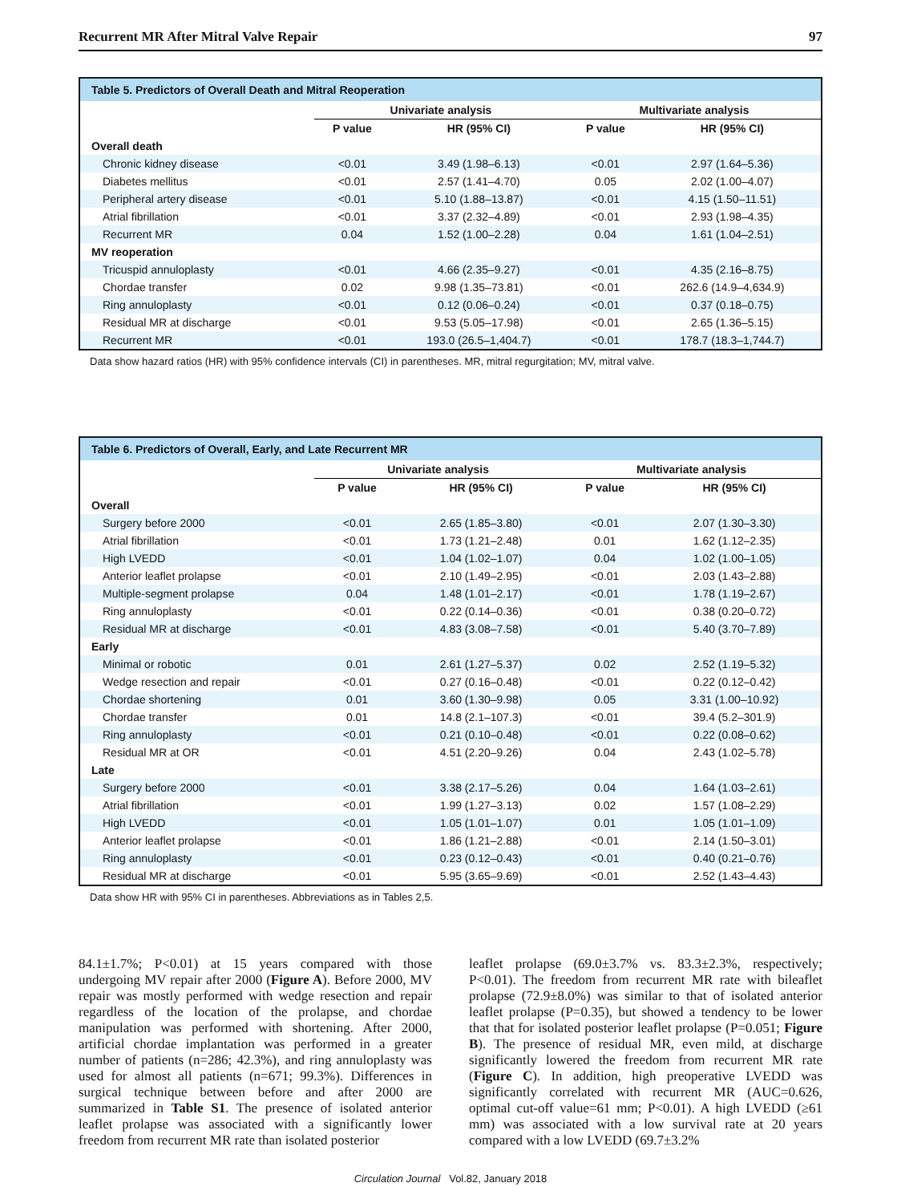Recurrent MR After Mitral Valve Repair 97
Table 5. Predictors of Overall Death and Mitral Reoperation
| | Univariate analysis | | Multivariate analysis | |
| --- | --- | --- | --- | --- |
| | P value | HR (95% CI) | P value | HR (95% CI) |
| Overall death | | | | |
| Chronic kidney disease | <0.01 | 3.49 (1.98–6.13) | <0.01 | 2.97 (1.64–5.36) |
| Diabetes mellitus | <0.01 | 2.57 (1.41–4.70) | 0.05 | 2.02 (1.00–4.07) |
| Peripheral artery disease | <0.01 | 5.10 (1.88–13.87) | <0.01 | 4.15 (1.50–11.51) |
| Atrial fibrillation | <0.01 | 3.37 (2.32–4.89) | <0.01 | 2.93 (1.98–4.35) |
| Recurrent MR | 0.04 | 1.52 (1.00–2.28) | 0.04 | 1.61 (1.04–2.51) |
| MV reoperation | | | | |
| Tricuspid annuloplasty | <0.01 | 4.66 (2.35–9.27) | <0.01 | 4.35 (2.16–8.75) |
| Chordae transfer | 0.02 | 9.98 (1.35–73.81) | <0.01 | 262.6 (14.9–4,634.9) |
| Ring annuloplasty | <0.01 | 0.12 (0.06–0.24) | <0.01 | 0.37 (0.18–0.75) |
| Residual MR at discharge | <0.01 | 9.53 (5.05–17.98) | <0.01 | 2.65 (1.36–5.15) |
| Recurrent MR | <0.01 | 193.0 (26.5–1,404.7) | <0.01 | 178.7 (18.3–1,744.7) |
Data show hazard ratios (HR) with 95% confidence intervals (CI) in parentheses. MR, mitral regurgitation; MV, mitral valve.
Table 6. Predictors of Overall, Early, and Late Recurrent MR
| | Univariate analysis | | Multivariate analysis | |
| --- | --- | --- | --- | --- |
| | P value | HR (95% CI) | P value | HR (95% CI) |
| Overall | | | | |
| Surgery before 2000 | <0.01 | 2.65 (1.85–3.80) | <0.01 | 2.07 (1.30–3.30) |
| Atrial fibrillation | <0.01 | 1.73 (1.21–2.48) | 0.01 | 1.62 (1.12–2.35) |
| High LVEDD | <0.01 | 1.04 (1.02–1.07) | 0.04 | 1.02 (1.00–1.05) |
| Anterior leaflet prolapse | <0.01 | 2.10 (1.49–2.95) | <0.01 | 2.03 (1.43–2.88) |
| Multiple-segment prolapse | 0.04 | 1.48 (1.01–2.17) | <0.01 | 1.78 (1.19–2.67) |
| Ring annuloplasty | <0.01 | 0.22 (0.14–0.36) | <0.01 | 0.38 (0.20–0.72) |
| Residual MR at discharge | <0.01 | 4.83 (3.08–7.58) | <0.01 | 5.40 (3.70–7.89) |
| Early | | | | |
| Minimal or robotic | 0.01 | 2.61 (1.27–5.37) | 0.02 | 2.52 (1.19–5.32) |
| Wedge resection and repair | <0.01 | 0.27 (0.16–0.48) | <0.01 | 0.22 (0.12–0.42) |
| Chordae shortening | 0.01 | 3.60 (1.30–9.98) | 0.05 | 3.31 (1.00–10.92) |
| Chordae transfer | 0.01 | 14.8 (2.1–107.3) | <0.01 | 39.4 (5.2–301.9) |
| Ring annuloplasty | <0.01 | 0.21 (0.10–0.48) | <0.01 | 0.22 (0.08–0.62) |
| Residual MR at OR | <0.01 | 4.51 (2.20–9.26) | 0.04 | 2.43 (1.02–5.78) |
| Late | | | | |
| Surgery before 2000 | <0.01 | 3.38 (2.17–5.26) | 0.04 | 1.64 (1.03–2.61) |
| Atrial fibrillation | <0.01 | 1.99 (1.27–3.13) | 0.02 | 1.57 (1.08–2.29) |
| High LVEDD | <0.01 | 1.05 (1.01–1.07) | 0.01 | 1.05 (1.01–1.09) |
| Anterior leaflet prolapse | <0.01 | 1.86 (1.21–2.88) | <0.01 | 2.14 (1.50–3.01) |
| Ring annuloplasty | <0.01 | 0.23 (0.12–0.43) | <0.01 | 0.40 (0.21–0.76) |
| Residual MR at discharge | <0.01 | 5.95 (3.65–9.69) | <0.01 | 2.52 (1.43–4.43) |
Data show HR with 95% CI in parentheses. Abbreviations as in Tables 2,5.
84.1±1.7%; P<0.01) at 15 years compared with those undergoing MV repair after 2000 (Figure A). Before 2000, MV repair was mostly performed with wedge resection and repair regardless of the location of the prolapse, and chordae manipulation was performed with shortening. After 2000, artificial chordae implantation was performed in a greater number of patients (n=286; 42.3%), and ring annuloplasty was used for almost all patients (n=671; 99.3%). Differences in surgical technique between before and after 2000 are summarized in Table S1. The presence of isolated anterior leaflet prolapse was associated with a significantly lower freedom from recurrent MR rate than isolated posterior
leaflet prolapse (69.0±3.7% vs. 83.3±2.3%, respectively; P<0.01). The freedom from recurrent MR rate with bileaflet prolapse (72.9±8.0%) was similar to that of isolated anterior leaflet prolapse (P=0.35), but showed a tendency to be lower that that for isolated posterior leaflet prolapse (P=0.051; Figure B). The presence of residual MR, even mild, at discharge significantly lowered the freedom from recurrent MR rate (Figure C). In addition, high preoperative LVEDD was significantly correlated with recurrent MR (AUC=0.626, optimal cut-off value=61 mm; P<0.01). A high LVEDD (≥61 mm) was associated with a low survival rate at 20 years compared with a low LVEDD (69.7±3.2%
Circulation Journal Vol.82, January 2018